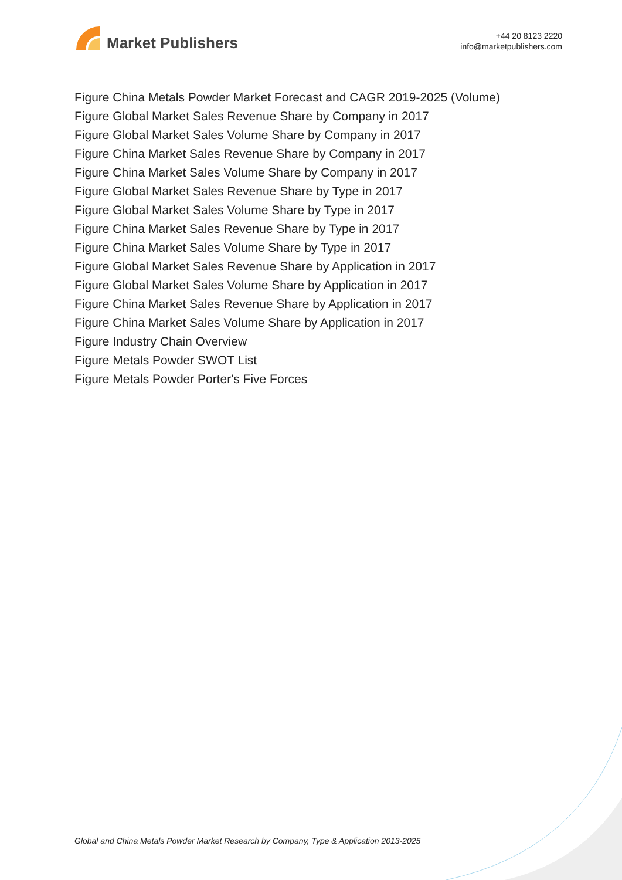Market Publishers
+44 20 8123 2220
info@marketpublishers.com
Figure China Metals Powder Market Forecast and CAGR 2019-2025 (Volume)
Figure Global Market Sales Revenue Share by Company in 2017
Figure Global Market Sales Volume Share by Company in 2017
Figure China Market Sales Revenue Share by Company in 2017
Figure China Market Sales Volume Share by Company in 2017
Figure Global Market Sales Revenue Share by Type in 2017
Figure Global Market Sales Volume Share by Type in 2017
Figure China Market Sales Revenue Share by Type in 2017
Figure China Market Sales Volume Share by Type in 2017
Figure Global Market Sales Revenue Share by Application in 2017
Figure Global Market Sales Volume Share by Application in 2017
Figure China Market Sales Revenue Share by Application in 2017
Figure China Market Sales Volume Share by Application in 2017
Figure Industry Chain Overview
Figure Metals Powder SWOT List
Figure Metals Powder Porter's Five Forces
Global and China Metals Powder Market Research by Company, Type & Application 2013-2025